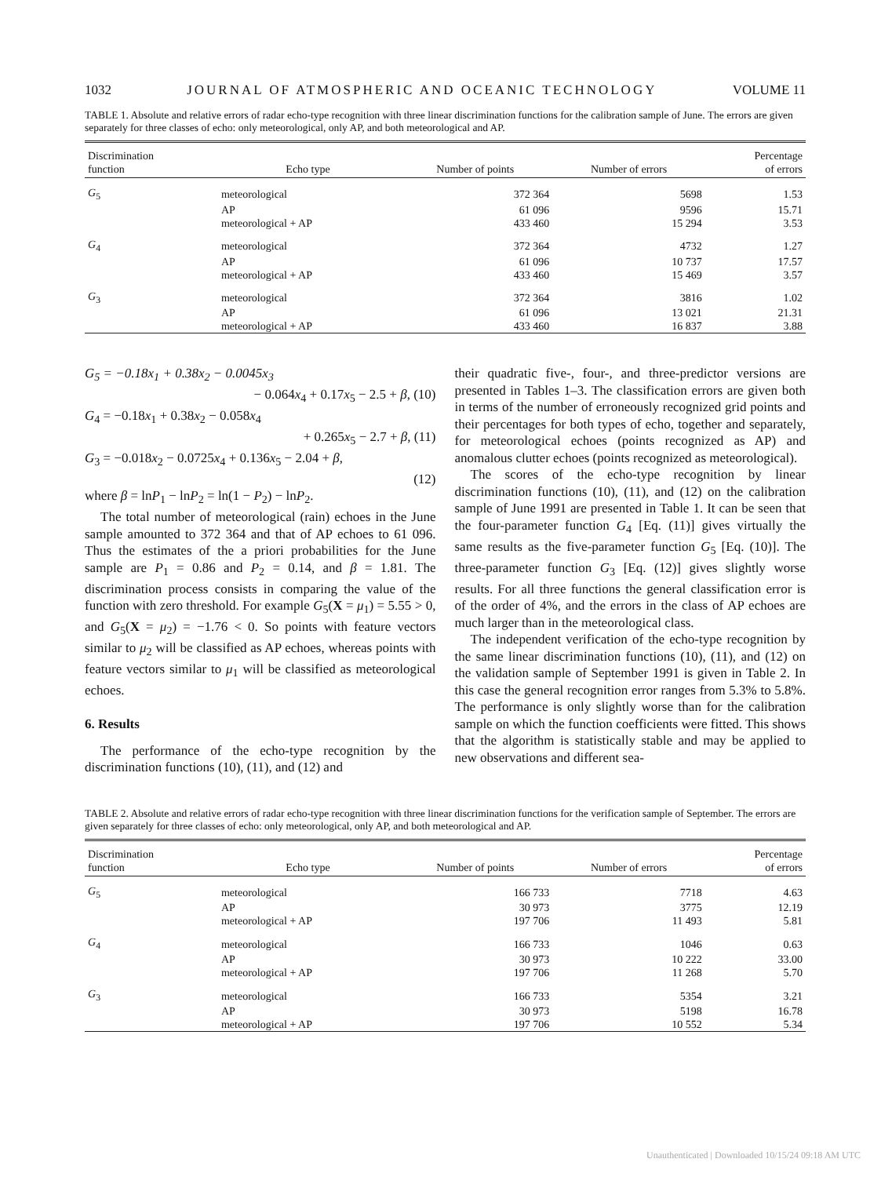1032 JOURNAL OF ATMOSPHERIC AND OCEANIC TECHNOLOGY VOLUME 11
TABLE 1. Absolute and relative errors of radar echo-type recognition with three linear discrimination functions for the calibration sample of June. The errors are given separately for three classes of echo: only meteorological, only AP, and both meteorological and AP.
| Discrimination function | Echo type | Number of points | Number of errors | Percentage of errors |
| --- | --- | --- | --- | --- |
| G<sub>5</sub> | meteorological | 372 364 | 5698 | 1.53 |
| | AP | 61 096 | 9596 | 15.71 |
| | meteorological + AP | 433 460 | 15 294 | 3.53 |
| G<sub>4</sub> | meteorological | 372 364 | 4732 | 1.27 |
| | AP | 61 096 | 10 737 | 17.57 |
| | meteorological + AP | 433 460 | 15 469 | 3.57 |
| G<sub>3</sub> | meteorological | 372 364 | 3816 | 1.02 |
| | AP | 61 096 | 13 021 | 21.31 |
| | meteorological + AP | 433 460 | 16 837 | 3.88 |
G<sub>5</sub> = −0.18x<sub>1</sub> + 0.38x<sub>2</sub> − 0.0045x<sub>3</sub>
− 0.064x<sub>4</sub> + 0.17x<sub>5</sub> − 2.5 + β, (10)
G<sub>4</sub> = −0.18x<sub>1</sub> + 0.38x<sub>2</sub> − 0.058x<sub>4</sub>
+ 0.265x<sub>5</sub> − 2.7 + β, (11)
G<sub>3</sub> = −0.018x<sub>2</sub> − 0.0725x<sub>4</sub> + 0.136x<sub>5</sub> − 2.04 + β,
(12)
where β = lnP<sub>1</sub> − lnP<sub>2</sub> = ln(1 − P<sub>2</sub>) − lnP<sub>2</sub>.
The total number of meteorological (rain) echoes in the June sample amounted to 372 364 and that of AP echoes to 61 096. Thus the estimates of the a priori probabilities for the June sample are P<sub>1</sub> = 0.86 and P<sub>2</sub> = 0.14, and β = 1.81. The discrimination process consists in comparing the value of the function with zero threshold. For example G<sub>5</sub>(X = μ<sub>1</sub>) = 5.55 > 0, and G<sub>5</sub>(X = μ<sub>2</sub>) = −1.76 < 0. So points with feature vectors similar to μ<sub>2</sub> will be classified as AP echoes, whereas points with feature vectors similar to μ<sub>1</sub> will be classified as meteorological echoes.
6. Results
The performance of the echo-type recognition by the discrimination functions (10), (11), and (12) and
their quadratic five-, four-, and three-predictor versions are presented in Tables 1–3. The classification errors are given both in terms of the number of erroneously recognized grid points and their percentages for both types of echo, together and separately, for meteorological echoes (points recognized as AP) and anomalous clutter echoes (points recognized as meteorological).
The scores of the echo-type recognition by linear discrimination functions (10), (11), and (12) on the calibration sample of June 1991 are presented in Table 1. It can be seen that the four-parameter function G<sub>4</sub> [Eq. (11)] gives virtually the same results as the five-parameter function G<sub>5</sub> [Eq. (10)]. The three-parameter function G<sub>3</sub> [Eq. (12)] gives slightly worse results. For all three functions the general classification error is of the order of 4%, and the errors in the class of AP echoes are much larger than in the meteorological class.
The independent verification of the echo-type recognition by the same linear discrimination functions (10), (11), and (12) on the validation sample of September 1991 is given in Table 2. In this case the general recognition error ranges from 5.3% to 5.8%. The performance is only slightly worse than for the calibration sample on which the function coefficients were fitted. This shows that the algorithm is statistically stable and may be applied to new observations and different sea-
TABLE 2. Absolute and relative errors of radar echo-type recognition with three linear discrimination functions for the verification sample of September. The errors are given separately for three classes of echo: only meteorological, only AP, and both meteorological and AP.
| Discrimination function | Echo type | Number of points | Number of errors | Percentage of errors |
| --- | --- | --- | --- | --- |
| G<sub>5</sub> | meteorological | 166 733 | 7718 | 4.63 |
| | AP | 30 973 | 3775 | 12.19 |
| | meteorological + AP | 197 706 | 11 493 | 5.81 |
| G<sub>4</sub> | meteorological | 166 733 | 1046 | 0.63 |
| | AP | 30 973 | 10 222 | 33.00 |
| | meteorological + AP | 197 706 | 11 268 | 5.70 |
| G<sub>3</sub> | meteorological | 166 733 | 5354 | 3.21 |
| | AP | 30 973 | 5198 | 16.78 |
| | meteorological + AP | 197 706 | 10 552 | 5.34 |
Unauthenticated | Downloaded 10/15/24 09:18 AM UTC